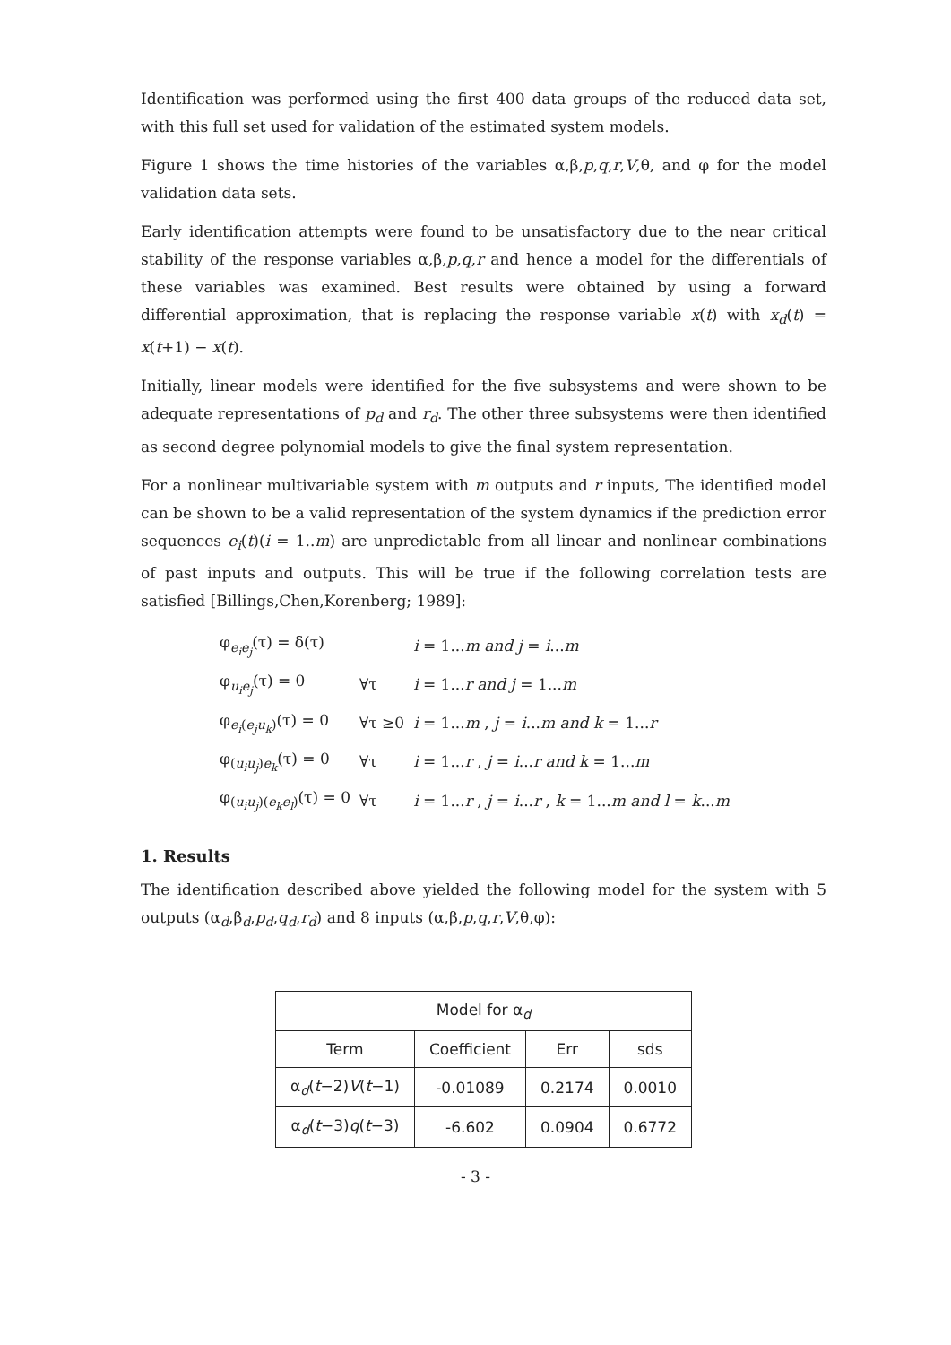Identification was performed using the first 400 data groups of the reduced data set, with this full set used for validation of the estimated system models.
Figure 1 shows the time histories of the variables α,β,p,q,r,V,θ, and φ for the model validation data sets.
Early identification attempts were found to be unsatisfactory due to the near critical stability of the response variables α,β,p,q,r and hence a model for the differentials of these variables was examined. Best results were obtained by using a forward differential approximation, that is replacing the response variable x(t) with x<sub>d</sub>(t) = x(t+1) − x(t).
Initially, linear models were identified for the five subsystems and were shown to be adequate representations of p<sub>d</sub> and r<sub>d</sub>. The other three subsystems were then identified as second degree polynomial models to give the final system representation.
For a nonlinear multivariable system with m outputs and r inputs, The identified model can be shown to be a valid representation of the system dynamics if the prediction error sequences e<sub>i</sub>(t)(i = 1..m) are unpredictable from all linear and nonlinear combinations of past inputs and outputs. This will be true if the following correlation tests are satisfied [Billings,Chen,Korenberg; 1989]:
| φ<sub>e<sub>i</sub>e<sub>j</sub></sub>(τ) = δ(τ) | | i = 1... m and j = i ... m |
| φ<sub>u<sub>i</sub>e<sub>j</sub></sub>(τ) = 0 | ∀τ | i = 1... r and j = 1... m |
| φ<sub>e<sub>i</sub>(e<sub>j</sub>u<sub>k</sub>)</sub>(τ) = 0 | ∀τ ≥0 | i = 1... m , j = i ... m and k = 1... r |
| φ<sub>(u<sub>i</sub>u<sub>j</sub>)e<sub>k</sub></sub>(τ) = 0 | ∀τ | i = 1... r , j = i ... r and k = 1... m |
| φ<sub>(u<sub>i</sub>u<sub>j</sub>)(e<sub>k</sub>e<sub>l</sub>)</sub>(τ) = 0 | ∀τ | i = 1... r , j = i ... r , k = 1... m and l = k ... m |
1. Results
The identification described above yielded the following model for the system with 5 outputs (α<sub>d</sub>,β<sub>d</sub>,p<sub>d</sub>,q<sub>d</sub>,r<sub>d</sub>) and 8 inputs (α,β,p,q,r,V,θ,φ):
| Model for α<sub>d</sub> | | | |
| --- | --- | --- | --- |
| Term | Coefficient | Err | sds |
| α<sub>d</sub>( t −2) V ( t −1) | -0.01089 | 0.2174 | 0.0010 |
| α<sub>d</sub>( t −3) q ( t −3) | -6.602 | 0.0904 | 0.6772 |
- 3 -